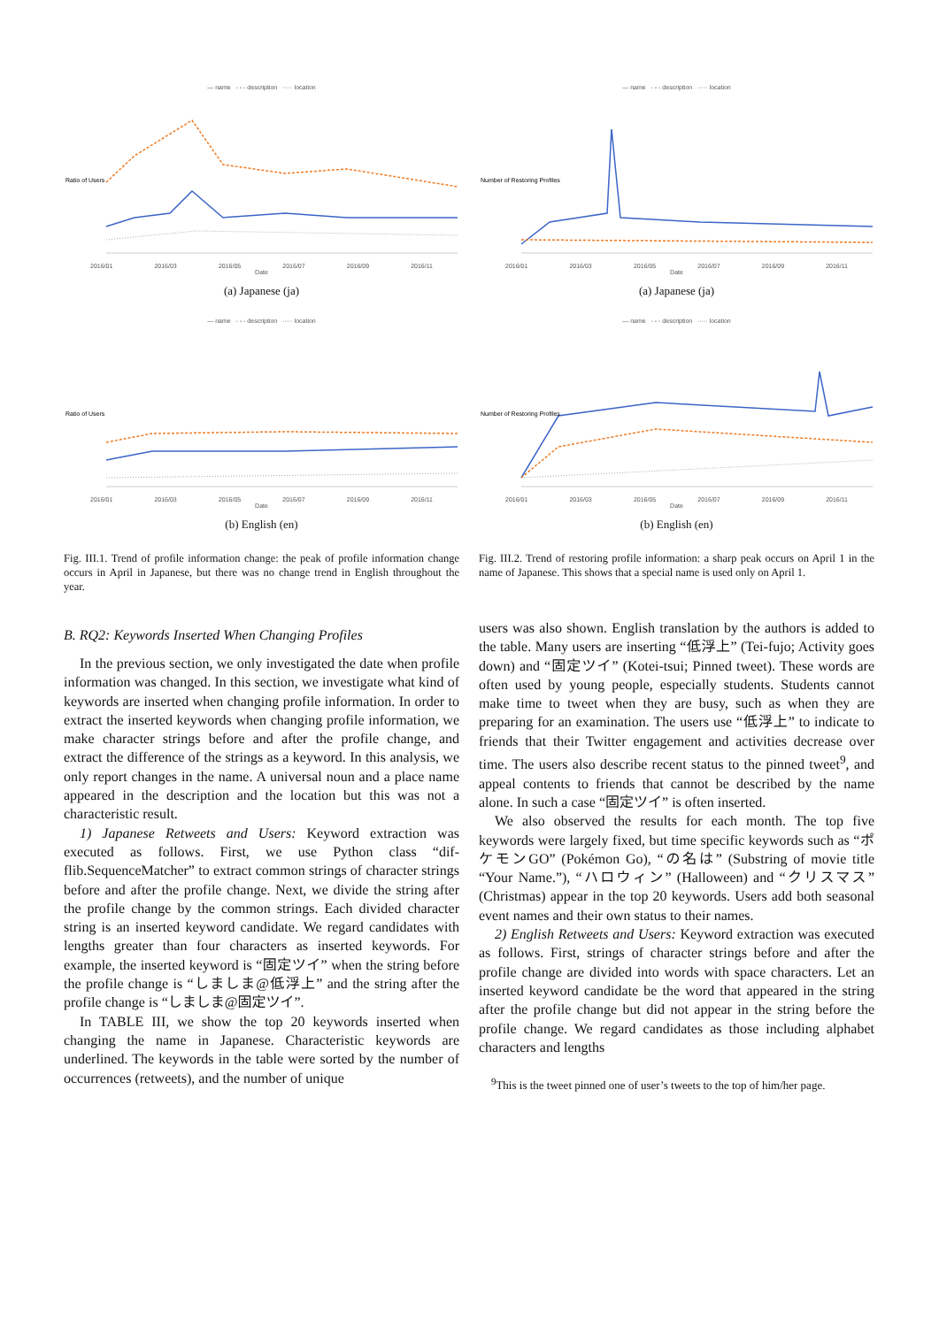— name - - - description ····· location
Ratio of Users
2016/01 2016/03 2016/05 2016/07 2016/09 2016/11
Date
(a) Japanese (ja)
— name - - - description ····· location
Ratio of Users
2016/01 2016/03 2016/05 2016/07 2016/09 2016/11
Date
(b) English (en)
Fig. III.1. Trend of profile information change: the peak of profile information change occurs in April in Japanese, but there was no change trend in English throughout the year.
— name - - - description ····· location
Number of Restoring Profiles
2016/01 2016/03 2016/05 2016/07 2016/09 2016/11
Date
(a) Japanese (ja)
— name - - - description ····· location
Number of Restoring Profiles
2016/01 2016/03 2016/05 2016/07 2016/09 2016/11
Date
(b) English (en)
Fig. III.2. Trend of restoring profile information: a sharp peak occurs on April 1 in the name of Japanese. This shows that a special name is used only on April 1.
B. RQ2: Keywords Inserted When Changing Profiles
In the previous section, we only investigated the date when profile information was changed. In this section, we investigate what kind of keywords are inserted when changing profile information. In order to extract the inserted keywords when changing profile information, we make character strings before and after the profile change, and extract the difference of the strings as a keyword. In this analysis, we only report changes in the name. A universal noun and a place name appeared in the description and the location but this was not a characteristic result.
1) Japanese Retweets and Users: Keyword extraction was executed as follows. First, we use Python class “dif-flib.SequenceMatcher” to extract common strings of character strings before and after the profile change. Next, we divide the string after the profile change by the common strings. Each divided character string is an inserted keyword candidate. We regard candidates with lengths greater than four characters as inserted keywords. For example, the inserted keyword is “固定ツイ” when the string before the profile change is “しましま@低浮上” and the string after the profile change is “しましま@固定ツイ”.
In TABLE III, we show the top 20 keywords inserted when changing the name in Japanese. Characteristic keywords are underlined. The keywords in the table were sorted by the number of occurrences (retweets), and the number of unique
users was also shown. English translation by the authors is added to the table. Many users are inserting “低浮上” (Tei-fujo; Activity goes down) and “固定ツイ” (Kotei-tsui; Pinned tweet). These words are often used by young people, especially students. Students cannot make time to tweet when they are busy, such as when they are preparing for an examination. The users use “低浮上” to indicate to friends that their Twitter engagement and activities decrease over time. The users also describe recent status to the pinned tweet<sup>9</sup>, and appeal contents to friends that cannot be described by the name alone. In such a case “固定ツイ” is often inserted.
We also observed the results for each month. The top five keywords were largely fixed, but time specific keywords such as “ポケモンGO” (Pokémon Go), “の名は” (Substring of movie title “Your Name.”), “ハロウィン” (Halloween) and “クリスマス” (Christmas) appear in the top 20 keywords. Users add both seasonal event names and their own status to their names.
2) English Retweets and Users: Keyword extraction was executed as follows. First, strings of character strings before and after the profile change are divided into words with space characters. Let an inserted keyword candidate be the word that appeared in the string after the profile change but did not appear in the string before the profile change. We regard candidates as those including alphabet characters and lengths
<sup>9</sup> This is the tweet pinned one of user’s tweets to the top of him/her page.